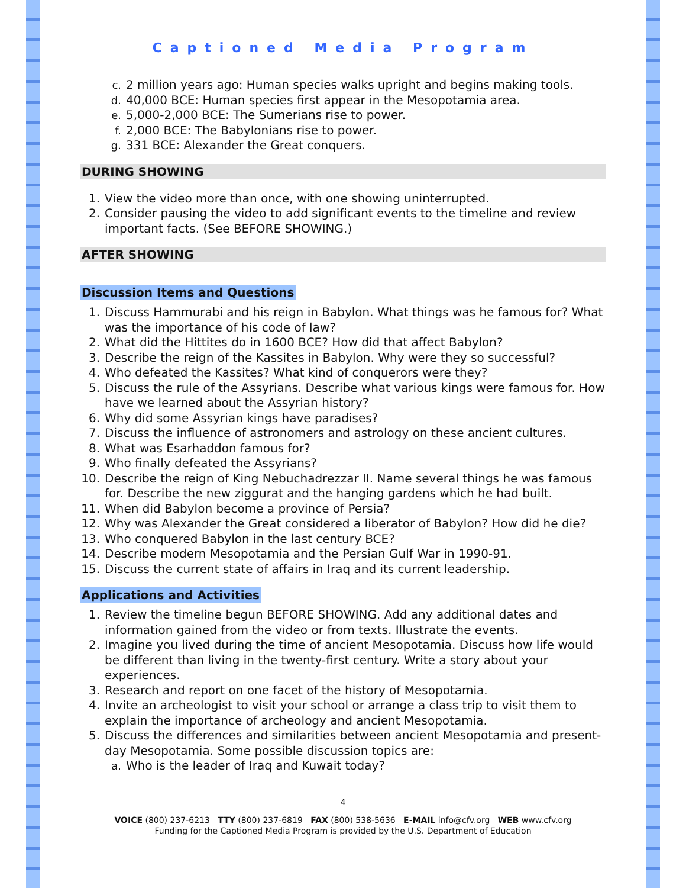Captioned Media Program
c. 2 million years ago: Human species walks upright and begins making tools.
d. 40,000 BCE: Human species first appear in the Mesopotamia area.
e. 5,000-2,000 BCE: The Sumerians rise to power.
f. 2,000 BCE: The Babylonians rise to power.
g. 331 BCE: Alexander the Great conquers.
DURING SHOWING
1. View the video more than once, with one showing uninterrupted.
2. Consider pausing the video to add significant events to the timeline and review important facts. (See BEFORE SHOWING.)
AFTER SHOWING
Discussion Items and Questions
1. Discuss Hammurabi and his reign in Babylon. What things was he famous for? What was the importance of his code of law?
2. What did the Hittites do in 1600 BCE? How did that affect Babylon?
3. Describe the reign of the Kassites in Babylon. Why were they so successful?
4. Who defeated the Kassites? What kind of conquerors were they?
5. Discuss the rule of the Assyrians. Describe what various kings were famous for. How have we learned about the Assyrian history?
6. Why did some Assyrian kings have paradises?
7. Discuss the influence of astronomers and astrology on these ancient cultures.
8. What was Esarhaddon famous for?
9. Who finally defeated the Assyrians?
10. Describe the reign of King Nebuchadrezzar II. Name several things he was famous for. Describe the new ziggurat and the hanging gardens which he had built.
11. When did Babylon become a province of Persia?
12. Why was Alexander the Great considered a liberator of Babylon? How did he die?
13. Who conquered Babylon in the last century BCE?
14. Describe modern Mesopotamia and the Persian Gulf War in 1990-91.
15. Discuss the current state of affairs in Iraq and its current leadership.
Applications and Activities
1. Review the timeline begun BEFORE SHOWING. Add any additional dates and information gained from the video or from texts. Illustrate the events.
2. Imagine you lived during the time of ancient Mesopotamia. Discuss how life would be different than living in the twenty-first century. Write a story about your experiences.
3. Research and report on one facet of the history of Mesopotamia.
4. Invite an archeologist to visit your school or arrange a class trip to visit them to explain the importance of archeology and ancient Mesopotamia.
5. Discuss the differences and similarities between ancient Mesopotamia and present-day Mesopotamia. Some possible discussion topics are:
a. Who is the leader of Iraq and Kuwait today?
4
VOICE (800) 237-6213 TTY (800) 237-6819 FAX (800) 538-5636 E-MAIL info@cfv.org WEB www.cfv.org
Funding for the Captioned Media Program is provided by the U.S. Department of Education